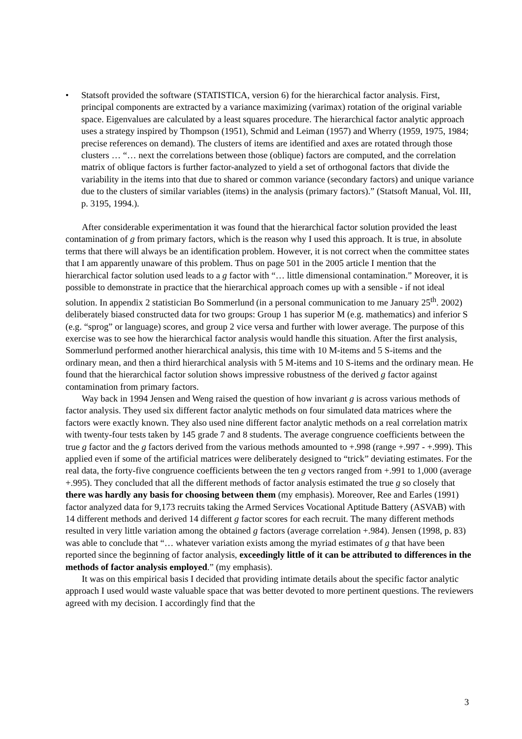• Statsoft provided the software (STATISTICA, version 6) for the hierarchical factor analysis. First, principal components are extracted by a variance maximizing (varimax) rotation of the original variable space. Eigenvalues are calculated by a least squares procedure. The hierarchical factor analytic approach uses a strategy inspired by Thompson (1951), Schmid and Leiman (1957) and Wherry (1959, 1975, 1984; precise references on demand). The clusters of items are identified and axes are rotated through those clusters … “… next the correlations between those (oblique) factors are computed, and the correlation matrix of oblique factors is further factor-analyzed to yield a set of orthogonal factors that divide the variability in the items into that due to shared or common variance (secondary factors) and unique variance due to the clusters of similar variables (items) in the analysis (primary factors).” (Statsoft Manual, Vol. III, p. 3195, 1994.).
After considerable experimentation it was found that the hierarchical factor solution provided the least contamination of g from primary factors, which is the reason why I used this approach. It is true, in absolute terms that there will always be an identification problem. However, it is not correct when the committee states that I am apparently unaware of this problem. Thus on page 501 in the 2005 article I mention that the hierarchical factor solution used leads to a g factor with “… little dimensional contamination.” Moreover, it is possible to demonstrate in practice that the hierarchical approach comes up with a sensible - if not ideal solution. In appendix 2 statistician Bo Sommerlund (in a personal communication to me January 25<sup>th</sup>. 2002) deliberately biased constructed data for two groups: Group 1 has superior M (e.g. mathematics) and inferior S (e.g. “sprog” or language) scores, and group 2 vice versa and further with lower average. The purpose of this exercise was to see how the hierarchical factor analysis would handle this situation. After the first analysis, Sommerlund performed another hierarchical analysis, this time with 10 M-items and 5 S-items and the ordinary mean, and then a third hierarchical analysis with 5 M-items and 10 S-items and the ordinary mean. He found that the hierarchical factor solution shows impressive robustness of the derived g factor against contamination from primary factors.
Way back in 1994 Jensen and Weng raised the question of how invariant g is across various methods of factor analysis. They used six different factor analytic methods on four simulated data matrices where the factors were exactly known. They also used nine different factor analytic methods on a real correlation matrix with twenty-four tests taken by 145 grade 7 and 8 students. The average congruence coefficients between the true g factor and the g factors derived from the various methods amounted to +.998 (range +.997 - +.999). This applied even if some of the artificial matrices were deliberately designed to “trick” deviating estimates. For the real data, the forty-five congruence coefficients between the ten g vectors ranged from +.991 to 1,000 (average +.995). They concluded that all the different methods of factor analysis estimated the true g so closely that there was hardly any basis for choosing between them (my emphasis). Moreover, Ree and Earles (1991) factor analyzed data for 9,173 recruits taking the Armed Services Vocational Aptitude Battery (ASVAB) with 14 different methods and derived 14 different g factor scores for each recruit. The many different methods resulted in very little variation among the obtained g factors (average correlation +.984). Jensen (1998, p. 83) was able to conclude that “… whatever variation exists among the myriad estimates of g that have been reported since the beginning of factor analysis, exceedingly little of it can be attributed to differences in the methods of factor analysis employed.” (my emphasis).
It was on this empirical basis I decided that providing intimate details about the specific factor analytic approach I used would waste valuable space that was better devoted to more pertinent questions. The reviewers agreed with my decision. I accordingly find that the
3